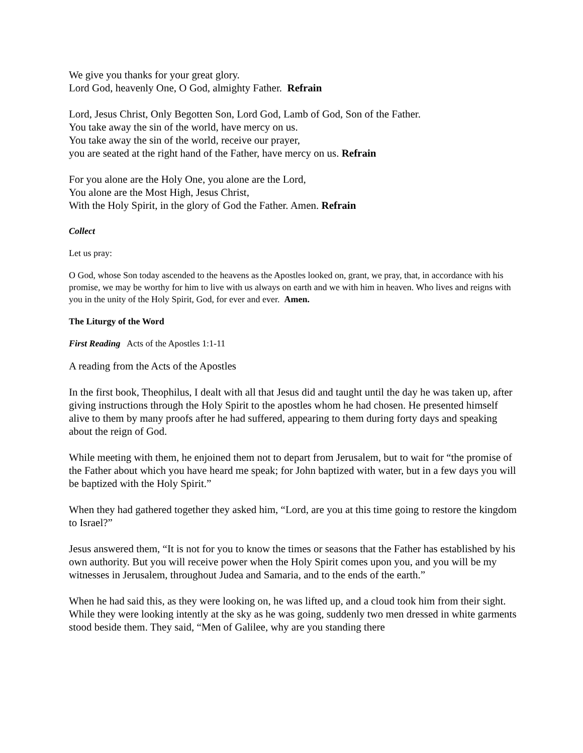We give you thanks for your great glory.
Lord God, heavenly One, O God, almighty Father. Refrain
Lord, Jesus Christ, Only Begotten Son, Lord God, Lamb of God, Son of the Father.
You take away the sin of the world, have mercy on us.
You take away the sin of the world, receive our prayer,
you are seated at the right hand of the Father, have mercy on us. Refrain
For you alone are the Holy One, you alone are the Lord,
You alone are the Most High, Jesus Christ,
With the Holy Spirit, in the glory of God the Father. Amen. Refrain
Collect
Let us pray:
O God, whose Son today ascended to the heavens as the Apostles looked on, grant, we pray, that, in accordance with his promise, we may be worthy for him to live with us always on earth and we with him in heaven. Who lives and reigns with you in the unity of the Holy Spirit, God, for ever and ever. Amen.
The Liturgy of the Word
First Reading Acts of the Apostles 1:1-11
A reading from the Acts of the Apostles
In the first book, Theophilus, I dealt with all that Jesus did and taught until the day he was taken up, after giving instructions through the Holy Spirit to the apostles whom he had chosen. He presented himself alive to them by many proofs after he had suffered, appearing to them during forty days and speaking about the reign of God.
While meeting with them, he enjoined them not to depart from Jerusalem, but to wait for “the promise of the Father about which you have heard me speak; for John baptized with water, but in a few days you will be baptized with the Holy Spirit.”
When they had gathered together they asked him, “Lord, are you at this time going to restore the kingdom to Israel?”
Jesus answered them, “It is not for you to know the times or seasons that the Father has established by his own authority. But you will receive power when the Holy Spirit comes upon you, and you will be my witnesses in Jerusalem, throughout Judea and Samaria, and to the ends of the earth.”
When he had said this, as they were looking on, he was lifted up, and a cloud took him from their sight. While they were looking intently at the sky as he was going, suddenly two men dressed in white garments stood beside them. They said, “Men of Galilee, why are you standing there